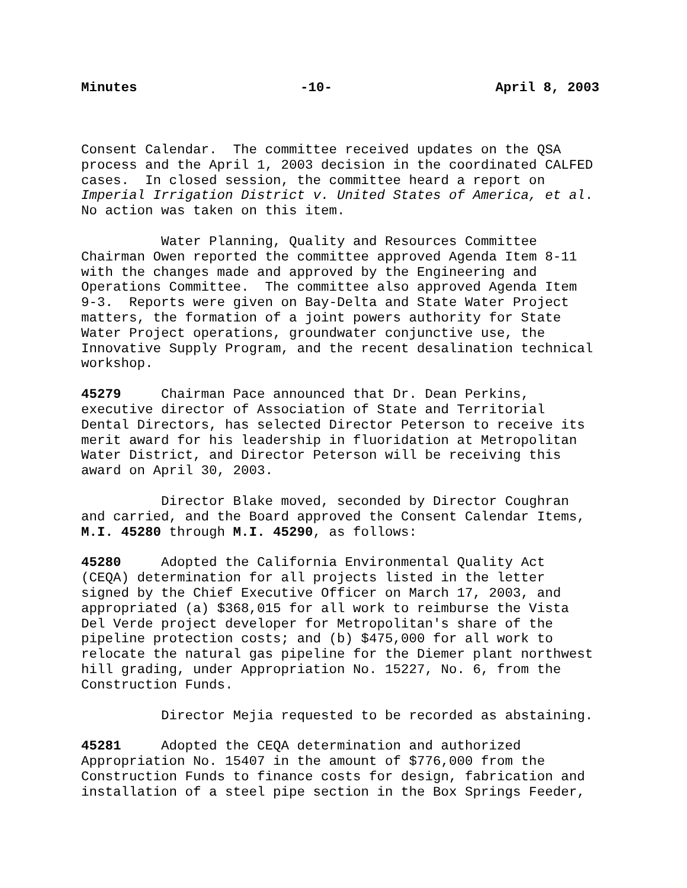Minutes -10- April 8, 2003
Consent Calendar. The committee received updates on the QSA process and the April 1, 2003 decision in the coordinated CALFED cases. In closed session, the committee heard a report on Imperial Irrigation District v. United States of America, et al. No action was taken on this item.
Water Planning, Quality and Resources Committee Chairman Owen reported the committee approved Agenda Item 8-11 with the changes made and approved by the Engineering and Operations Committee. The committee also approved Agenda Item 9-3. Reports were given on Bay-Delta and State Water Project matters, the formation of a joint powers authority for State Water Project operations, groundwater conjunctive use, the Innovative Supply Program, and the recent desalination technical workshop.
45279 Chairman Pace announced that Dr. Dean Perkins, executive director of Association of State and Territorial Dental Directors, has selected Director Peterson to receive its merit award for his leadership in fluoridation at Metropolitan Water District, and Director Peterson will be receiving this award on April 30, 2003.
Director Blake moved, seconded by Director Coughran and carried, and the Board approved the Consent Calendar Items, M.I. 45280 through M.I. 45290, as follows:
45280 Adopted the California Environmental Quality Act (CEQA) determination for all projects listed in the letter signed by the Chief Executive Officer on March 17, 2003, and appropriated (a) $368,015 for all work to reimburse the Vista Del Verde project developer for Metropolitan's share of the pipeline protection costs; and (b) $475,000 for all work to relocate the natural gas pipeline for the Diemer plant northwest hill grading, under Appropriation No. 15227, No. 6, from the Construction Funds.
Director Mejia requested to be recorded as abstaining.
45281 Adopted the CEQA determination and authorized Appropriation No. 15407 in the amount of $776,000 from the Construction Funds to finance costs for design, fabrication and installation of a steel pipe section in the Box Springs Feeder,